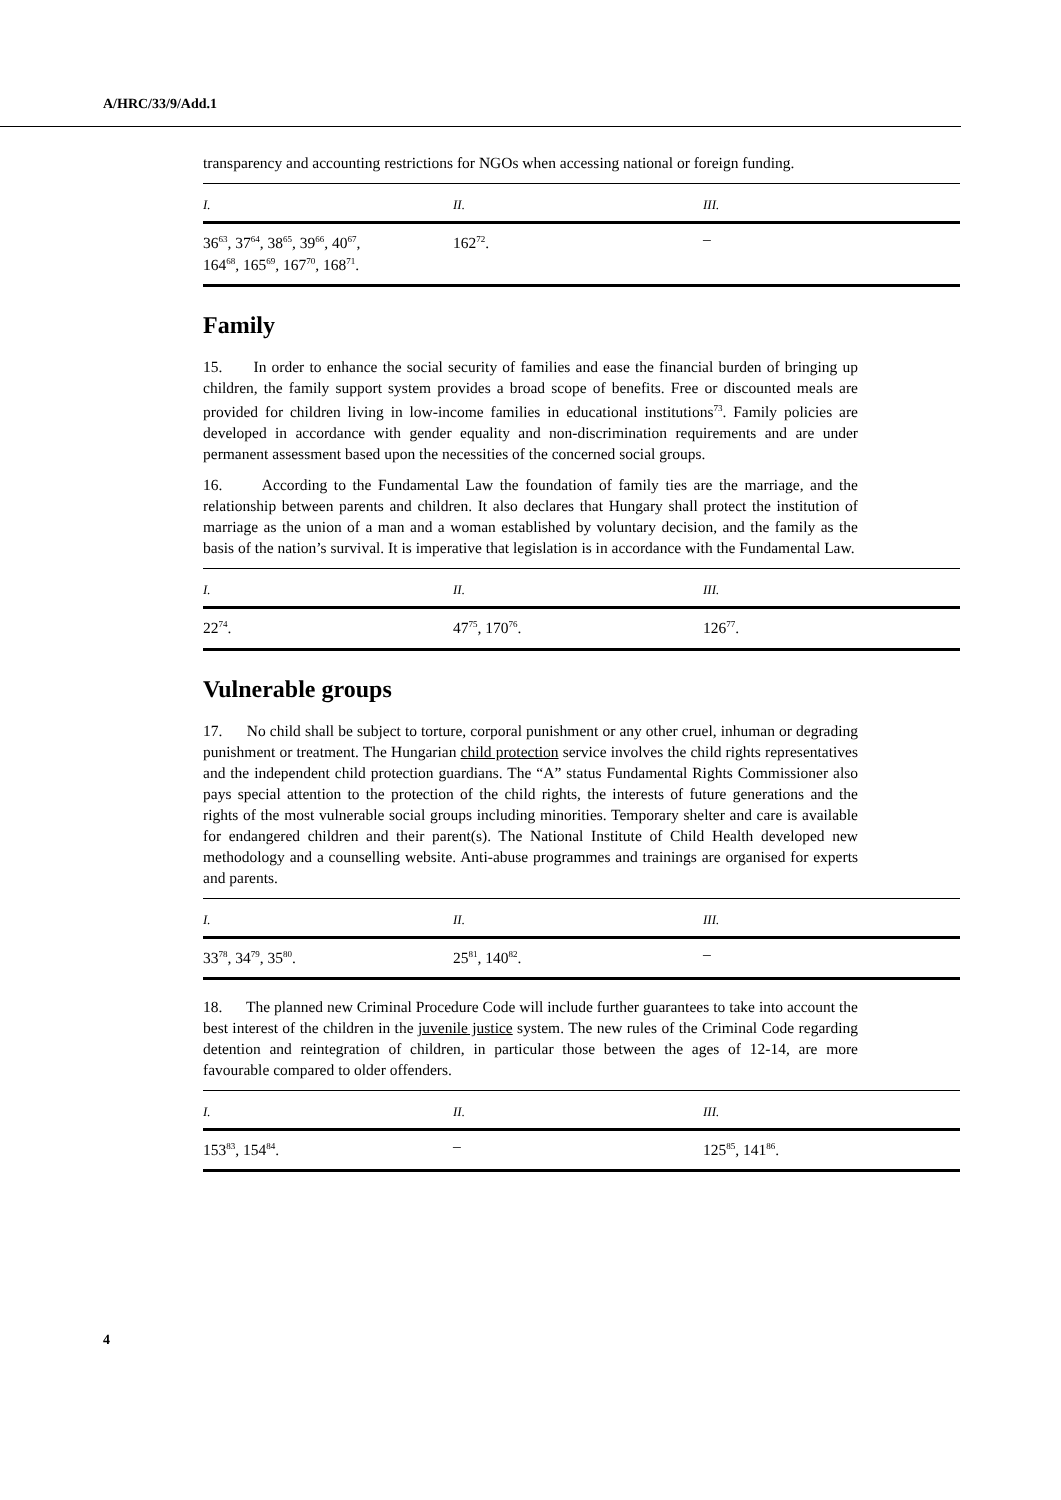A/HRC/33/9/Add.1
transparency and accounting restrictions for NGOs when accessing national or foreign funding.
| I. | II. | III. |
| --- | --- | --- |
| 36<sup>63</sup>, 37<sup>64</sup>, 38<sup>65</sup>, 39<sup>66</sup>, 40<sup>67</sup>, 164<sup>68</sup>, 165<sup>69</sup>, 167<sup>70</sup>, 168<sup>71</sup>. | 162<sup>72</sup>. | – |
Family
15. In order to enhance the social security of families and ease the financial burden of bringing up children, the family support system provides a broad scope of benefits. Free or discounted meals are provided for children living in low-income families in educational institutions<sup>73</sup>. Family policies are developed in accordance with gender equality and non-discrimination requirements and are under permanent assessment based upon the necessities of the concerned social groups.
16. According to the Fundamental Law the foundation of family ties are the marriage, and the relationship between parents and children. It also declares that Hungary shall protect the institution of marriage as the union of a man and a woman established by voluntary decision, and the family as the basis of the nation’s survival. It is imperative that legislation is in accordance with the Fundamental Law.
| I. | II. | III. |
| --- | --- | --- |
| 22<sup>74</sup>. | 47<sup>75</sup>, 170<sup>76</sup>. | 126<sup>77</sup>. |
Vulnerable groups
17. No child shall be subject to torture, corporal punishment or any other cruel, inhuman or degrading punishment or treatment. The Hungarian child protection service involves the child rights representatives and the independent child protection guardians. The “A” status Fundamental Rights Commissioner also pays special attention to the protection of the child rights, the interests of future generations and the rights of the most vulnerable social groups including minorities. Temporary shelter and care is available for endangered children and their parent(s). The National Institute of Child Health developed new methodology and a counselling website. Anti-abuse programmes and trainings are organised for experts and parents.
| I. | II. | III. |
| --- | --- | --- |
| 33<sup>78</sup>, 34<sup>79</sup>, 35<sup>80</sup>. | 25<sup>81</sup>, 140<sup>82</sup>. | – |
18. The planned new Criminal Procedure Code will include further guarantees to take into account the best interest of the children in the juvenile justice system. The new rules of the Criminal Code regarding detention and reintegration of children, in particular those between the ages of 12-14, are more favourable compared to older offenders.
| I. | II. | III. |
| --- | --- | --- |
| 153<sup>83</sup>, 154<sup>84</sup>. | – | 125<sup>85</sup>, 141<sup>86</sup>. |
4